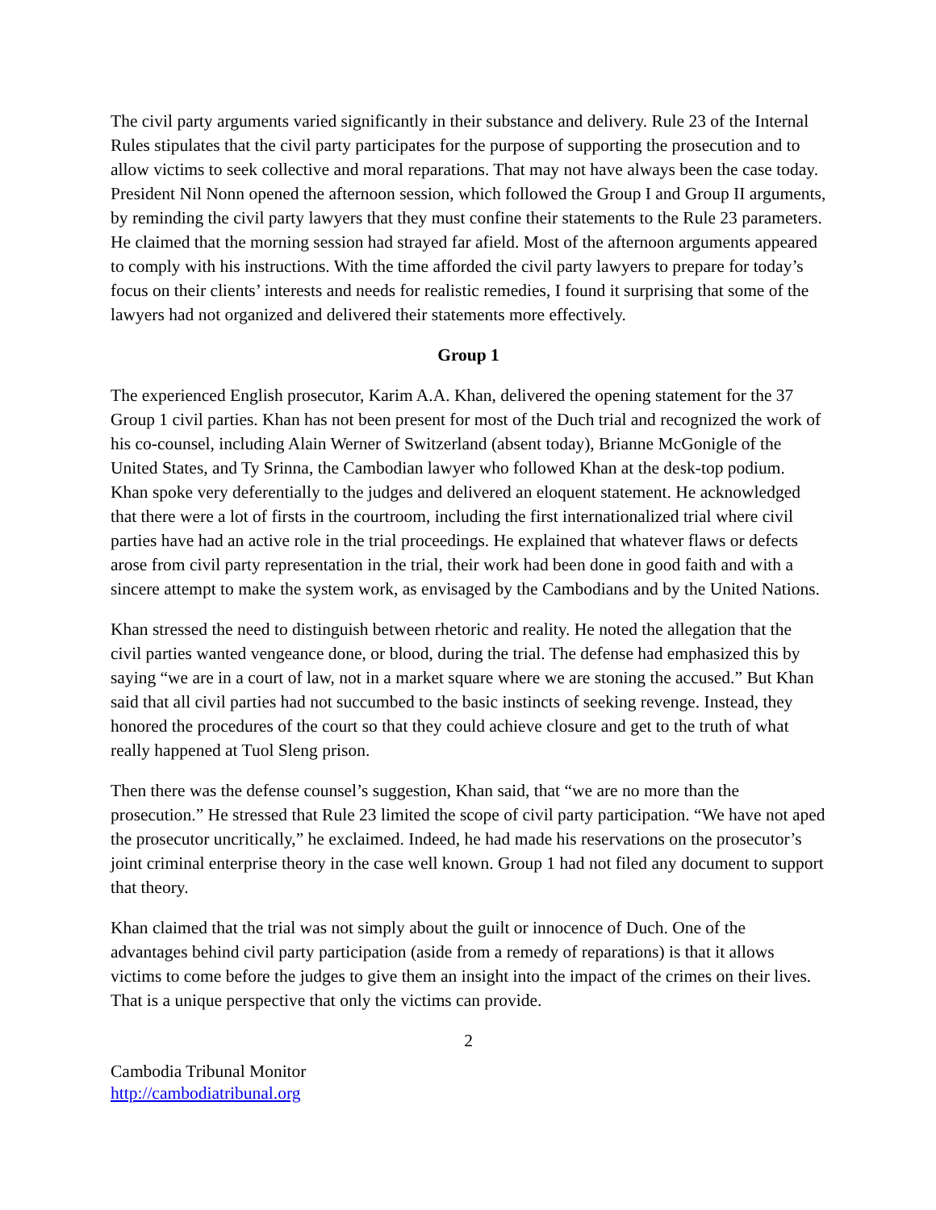The civil party arguments varied significantly in their substance and delivery. Rule 23 of the Internal Rules stipulates that the civil party participates for the purpose of supporting the prosecution and to allow victims to seek collective and moral reparations. That may not have always been the case today. President Nil Nonn opened the afternoon session, which followed the Group I and Group II arguments, by reminding the civil party lawyers that they must confine their statements to the Rule 23 parameters. He claimed that the morning session had strayed far afield. Most of the afternoon arguments appeared to comply with his instructions. With the time afforded the civil party lawyers to prepare for today’s focus on their clients’ interests and needs for realistic remedies, I found it surprising that some of the lawyers had not organized and delivered their statements more effectively.
Group 1
The experienced English prosecutor, Karim A.A. Khan, delivered the opening statement for the 37 Group 1 civil parties. Khan has not been present for most of the Duch trial and recognized the work of his co-counsel, including Alain Werner of Switzerland (absent today), Brianne McGonigle of the United States, and Ty Srinna, the Cambodian lawyer who followed Khan at the desk-top podium. Khan spoke very deferentially to the judges and delivered an eloquent statement. He acknowledged that there were a lot of firsts in the courtroom, including the first internationalized trial where civil parties have had an active role in the trial proceedings. He explained that whatever flaws or defects arose from civil party representation in the trial, their work had been done in good faith and with a sincere attempt to make the system work, as envisaged by the Cambodians and by the United Nations.
Khan stressed the need to distinguish between rhetoric and reality. He noted the allegation that the civil parties wanted vengeance done, or blood, during the trial. The defense had emphasized this by saying “we are in a court of law, not in a market square where we are stoning the accused.” But Khan said that all civil parties had not succumbed to the basic instincts of seeking revenge. Instead, they honored the procedures of the court so that they could achieve closure and get to the truth of what really happened at Tuol Sleng prison.
Then there was the defense counsel’s suggestion, Khan said, that “we are no more than the prosecution.” He stressed that Rule 23 limited the scope of civil party participation. “We have not aped the prosecutor uncritically,” he exclaimed. Indeed, he had made his reservations on the prosecutor’s joint criminal enterprise theory in the case well known. Group 1 had not filed any document to support that theory.
Khan claimed that the trial was not simply about the guilt or innocence of Duch. One of the advantages behind civil party participation (aside from a remedy of reparations) is that it allows victims to come before the judges to give them an insight into the impact of the crimes on their lives. That is a unique perspective that only the victims can provide.
2
Cambodia Tribunal Monitor
http://cambodiatribunal.org